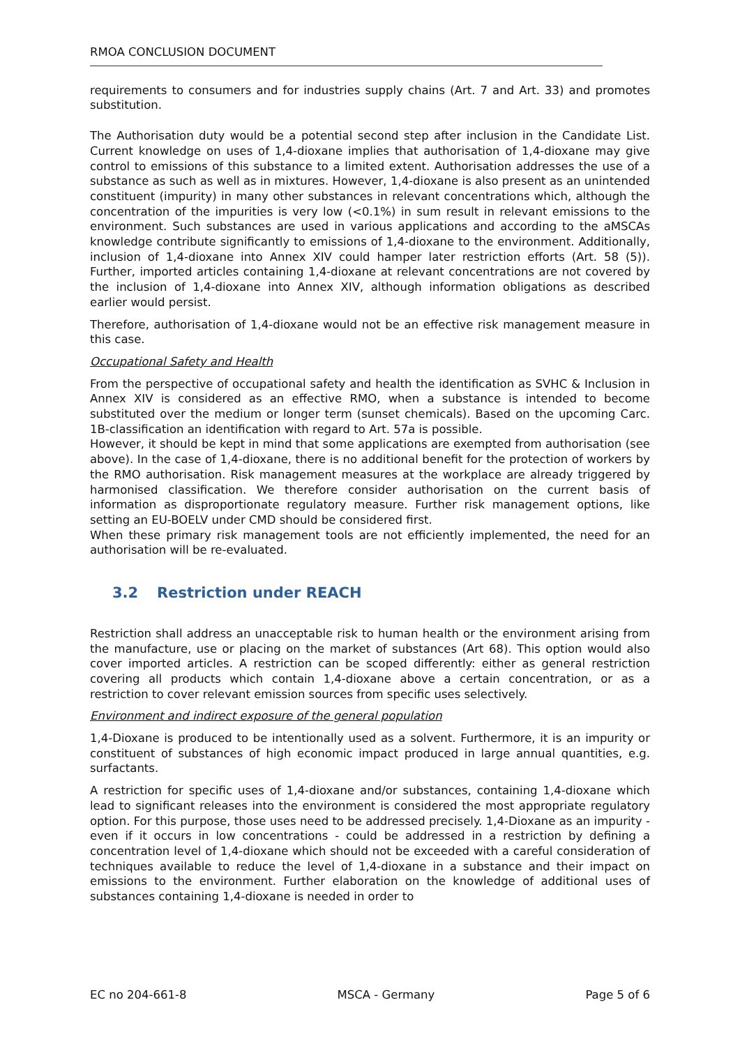RMOA CONCLUSION DOCUMENT
requirements to consumers and for industries supply chains (Art. 7 and Art. 33) and promotes substitution.
The Authorisation duty would be a potential second step after inclusion in the Candidate List. Current knowledge on uses of 1,4-dioxane implies that authorisation of 1,4-dioxane may give control to emissions of this substance to a limited extent. Authorisation addresses the use of a substance as such as well as in mixtures. However, 1,4-dioxane is also present as an unintended constituent (impurity) in many other substances in relevant concentrations which, although the concentration of the impurities is very low (<0.1%) in sum result in relevant emissions to the environment. Such substances are used in various applications and according to the aMSCAs knowledge contribute significantly to emissions of 1,4-dioxane to the environment. Additionally, inclusion of 1,4-dioxane into Annex XIV could hamper later restriction efforts (Art. 58 (5)). Further, imported articles containing 1,4-dioxane at relevant concentrations are not covered by the inclusion of 1,4-dioxane into Annex XIV, although information obligations as described earlier would persist.
Therefore, authorisation of 1,4-dioxane would not be an effective risk management measure in this case.
Occupational Safety and Health
From the perspective of occupational safety and health the identification as SVHC & Inclusion in Annex XIV is considered as an effective RMO, when a substance is intended to become substituted over the medium or longer term (sunset chemicals). Based on the upcoming Carc. 1B-classification an identification with regard to Art. 57a is possible.
However, it should be kept in mind that some applications are exempted from authorisation (see above). In the case of 1,4-dioxane, there is no additional benefit for the protection of workers by the RMO authorisation. Risk management measures at the workplace are already triggered by harmonised classification. We therefore consider authorisation on the current basis of information as disproportionate regulatory measure. Further risk management options, like setting an EU-BOELV under CMD should be considered first.
When these primary risk management tools are not efficiently implemented, the need for an authorisation will be re-evaluated.
3.2 Restriction under REACH
Restriction shall address an unacceptable risk to human health or the environment arising from the manufacture, use or placing on the market of substances (Art 68). This option would also cover imported articles. A restriction can be scoped differently: either as general restriction covering all products which contain 1,4-dioxane above a certain concentration, or as a restriction to cover relevant emission sources from specific uses selectively.
Environment and indirect exposure of the general population
1,4-Dioxane is produced to be intentionally used as a solvent. Furthermore, it is an impurity or constituent of substances of high economic impact produced in large annual quantities, e.g. surfactants.
A restriction for specific uses of 1,4-dioxane and/or substances, containing 1,4-dioxane which lead to significant releases into the environment is considered the most appropriate regulatory option. For this purpose, those uses need to be addressed precisely. 1,4-Dioxane as an impurity - even if it occurs in low concentrations - could be addressed in a restriction by defining a concentration level of 1,4-dioxane which should not be exceeded with a careful consideration of techniques available to reduce the level of 1,4-dioxane in a substance and their impact on emissions to the environment. Further elaboration on the knowledge of additional uses of substances containing 1,4-dioxane is needed in order to
EC no 204-661-8 MSCA - Germany Page 5 of 6